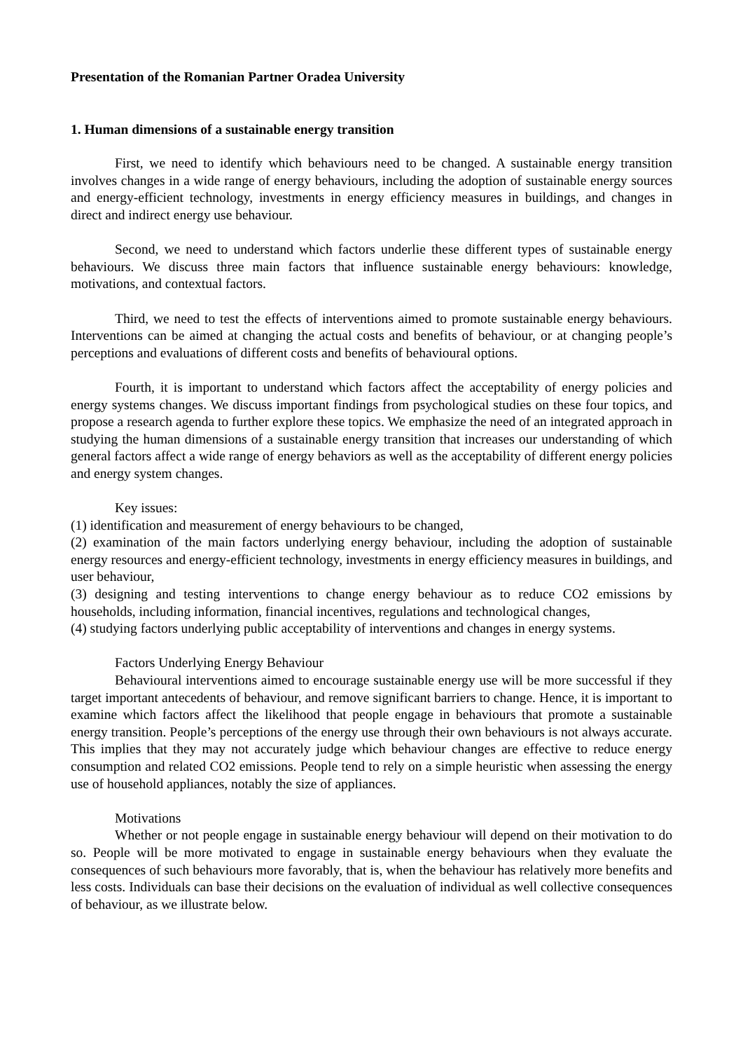Presentation of the Romanian Partner Oradea University
1. Human dimensions of a sustainable energy transition
First, we need to identify which behaviours need to be changed. A sustainable energy transition involves changes in a wide range of energy behaviours, including the adoption of sustainable energy sources and energy-efficient technology, investments in energy efficiency measures in buildings, and changes in direct and indirect energy use behaviour.
Second, we need to understand which factors underlie these different types of sustainable energy behaviours. We discuss three main factors that influence sustainable energy behaviours: knowledge, motivations, and contextual factors.
Third, we need to test the effects of interventions aimed to promote sustainable energy behaviours. Interventions can be aimed at changing the actual costs and benefits of behaviour, or at changing people’s perceptions and evaluations of different costs and benefits of behavioural options.
Fourth, it is important to understand which factors affect the acceptability of energy policies and energy systems changes. We discuss important findings from psychological studies on these four topics, and propose a research agenda to further explore these topics. We emphasize the need of an integrated approach in studying the human dimensions of a sustainable energy transition that increases our understanding of which general factors affect a wide range of energy behaviors as well as the acceptability of different energy policies and energy system changes.
Key issues:
(1) identification and measurement of energy behaviours to be changed,
(2) examination of the main factors underlying energy behaviour, including the adoption of sustainable energy resources and energy-efficient technology, investments in energy efficiency measures in buildings, and user behaviour,
(3) designing and testing interventions to change energy behaviour as to reduce CO2 emissions by households, including information, financial incentives, regulations and technological changes,
(4) studying factors underlying public acceptability of interventions and changes in energy systems.
Factors Underlying Energy Behaviour
Behavioural interventions aimed to encourage sustainable energy use will be more successful if they target important antecedents of behaviour, and remove significant barriers to change. Hence, it is important to examine which factors affect the likelihood that people engage in behaviours that promote a sustainable energy transition. People’s perceptions of the energy use through their own behaviours is not always accurate. This implies that they may not accurately judge which behaviour changes are effective to reduce energy consumption and related CO2 emissions. People tend to rely on a simple heuristic when assessing the energy use of household appliances, notably the size of appliances.
Motivations
Whether or not people engage in sustainable energy behaviour will depend on their motivation to do so. People will be more motivated to engage in sustainable energy behaviours when they evaluate the consequences of such behaviours more favorably, that is, when the behaviour has relatively more benefits and less costs. Individuals can base their decisions on the evaluation of individual as well collective consequences of behaviour, as we illustrate below.